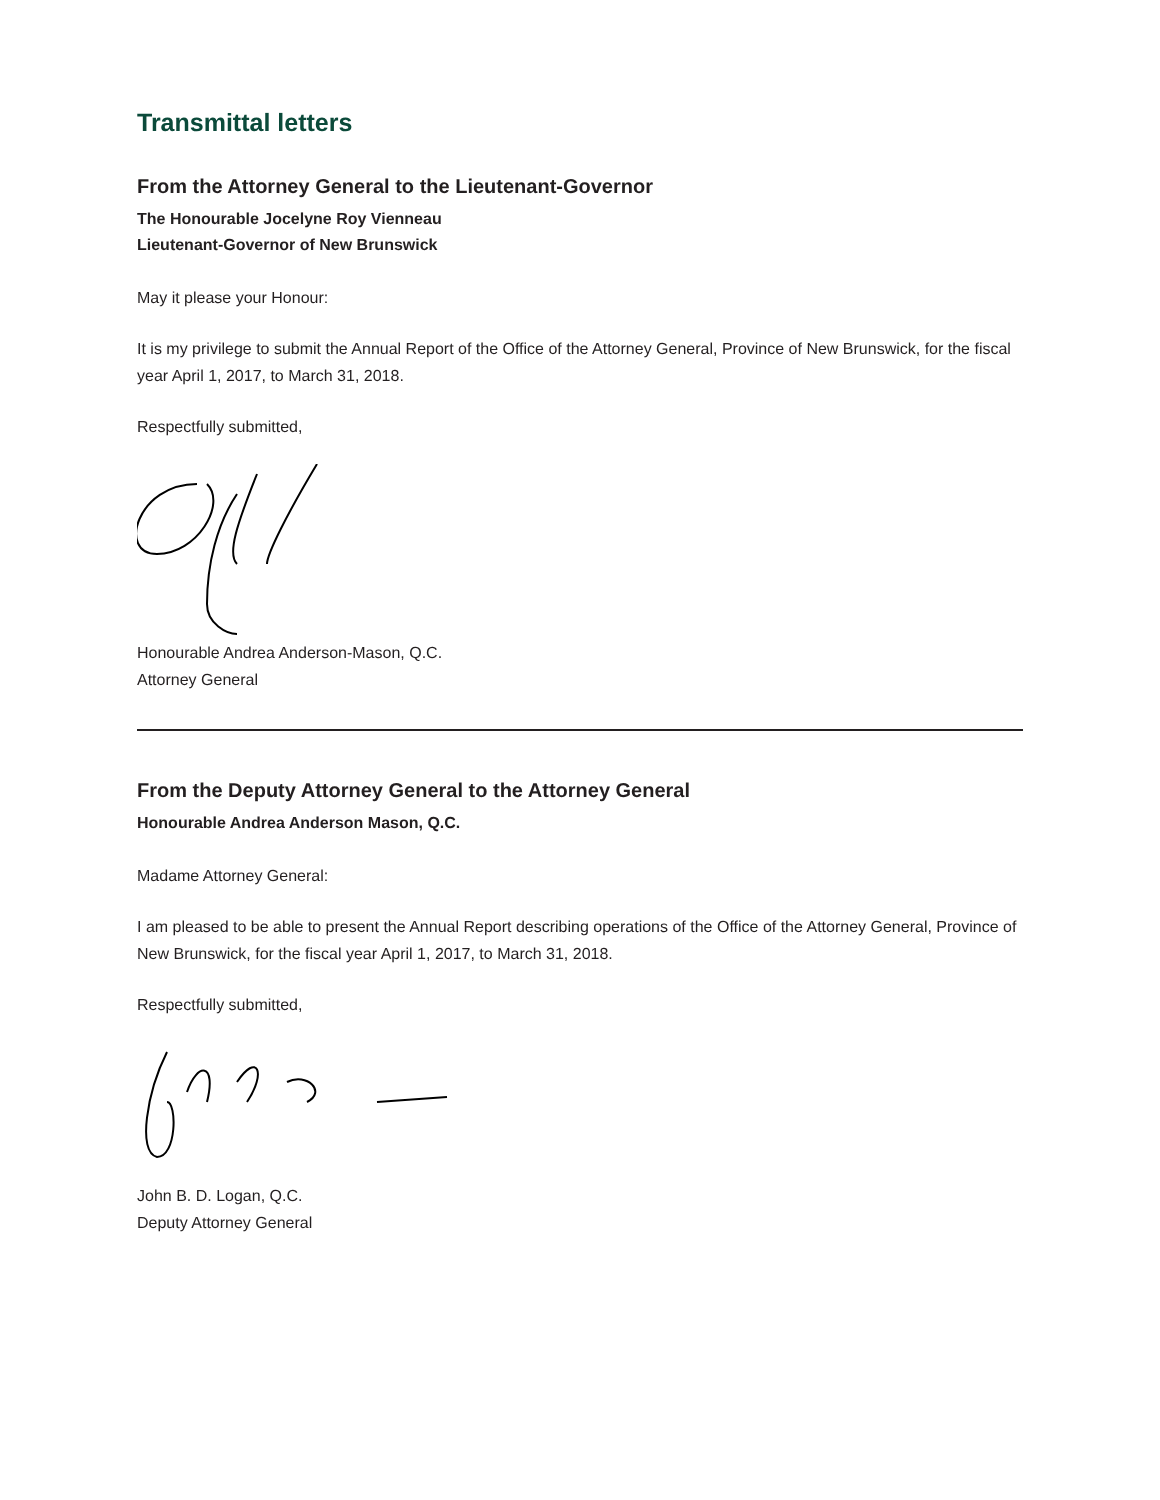Transmittal letters
From the Attorney General to the Lieutenant-Governor
The Honourable Jocelyne Roy Vienneau
Lieutenant-Governor of New Brunswick
May it please your Honour:
It is my privilege to submit the Annual Report of the Office of the Attorney General, Province of New Brunswick, for the fiscal year April 1, 2017, to March 31, 2018.
Respectfully submitted,
Honourable Andrea Anderson-Mason, Q.C.
Attorney General
From the Deputy Attorney General to the Attorney General
Honourable Andrea Anderson Mason, Q.C.
Madame Attorney General:
I am pleased to be able to present the Annual Report describing operations of the Office of the Attorney General, Province of New Brunswick, for the fiscal year April 1, 2017, to March 31, 2018.
Respectfully submitted,
John B. D. Logan, Q.C.
Deputy Attorney General